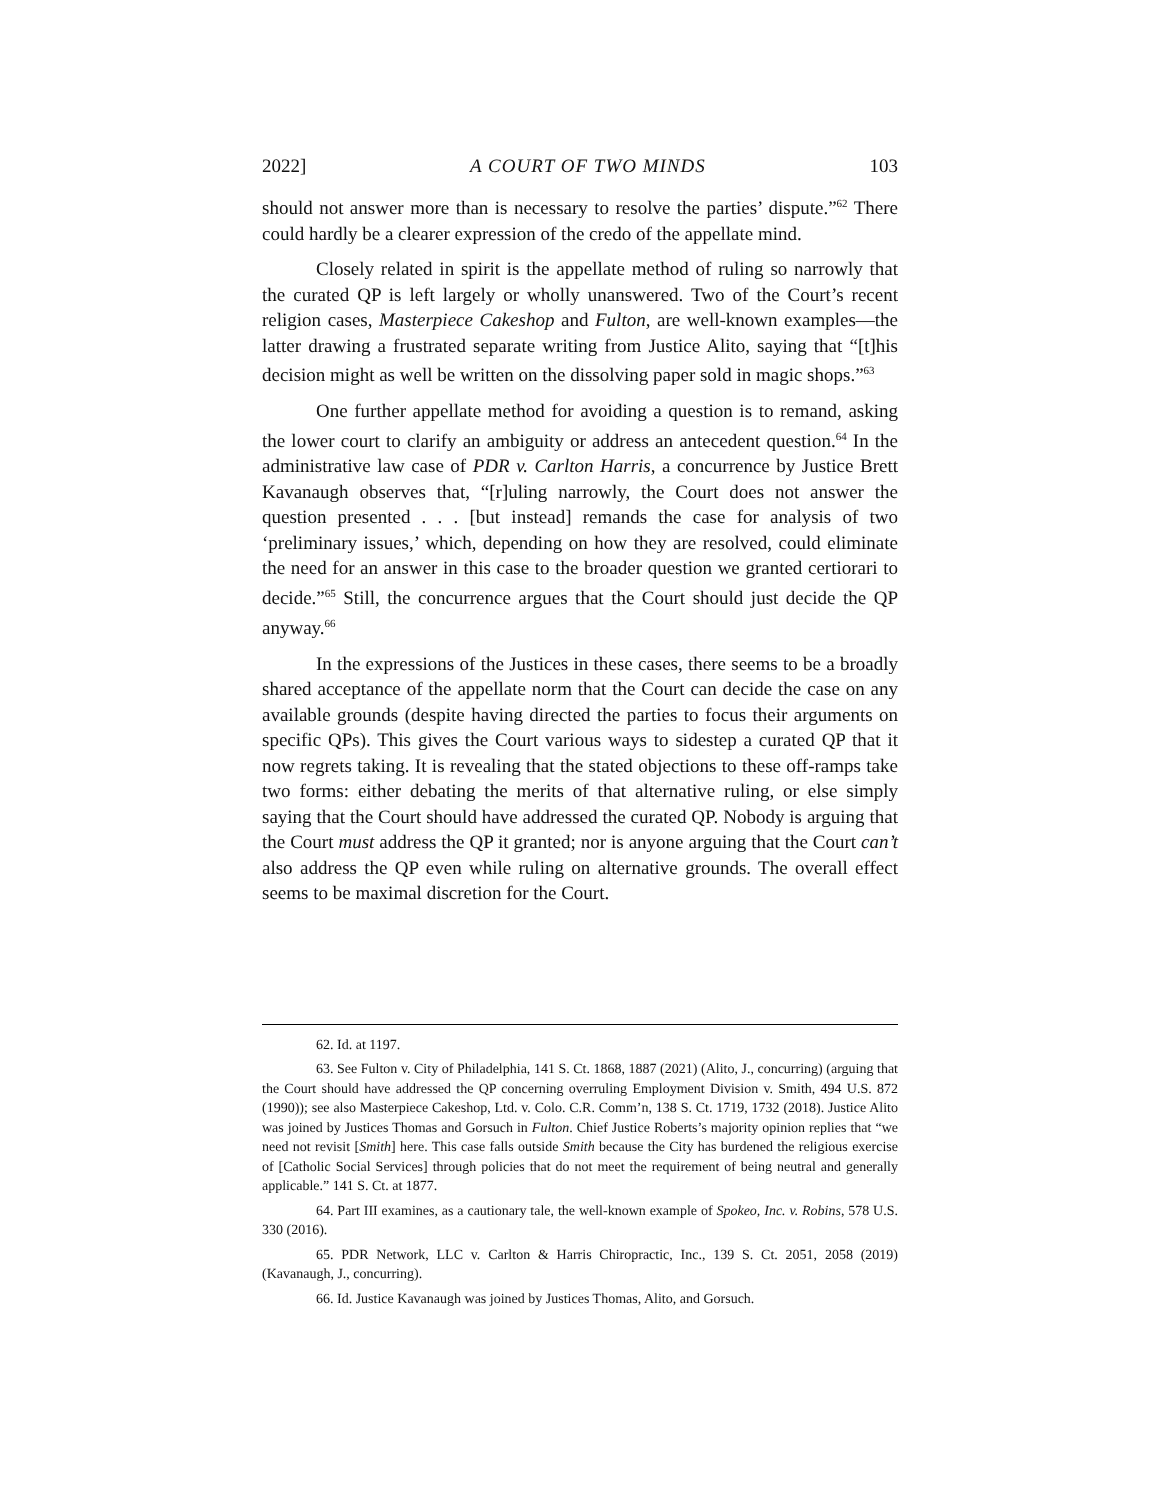2022] A COURT OF TWO MINDS 103
should not answer more than is necessary to resolve the parties’ dispute.”<sup>62</sup> There could hardly be a clearer expression of the credo of the appellate mind.
Closely related in spirit is the appellate method of ruling so narrowly that the curated QP is left largely or wholly unanswered. Two of the Court’s recent religion cases, Masterpiece Cakeshop and Fulton, are well-known examples—the latter drawing a frustrated separate writing from Justice Alito, saying that “[t]his decision might as well be written on the dissolving paper sold in magic shops.”<sup>63</sup>
One further appellate method for avoiding a question is to remand, asking the lower court to clarify an ambiguity or address an antecedent question.<sup>64</sup> In the administrative law case of PDR v. Carlton Harris, a concurrence by Justice Brett Kavanaugh observes that, “[r]uling narrowly, the Court does not answer the question presented . . . [but instead] remands the case for analysis of two ‘preliminary issues,’ which, depending on how they are resolved, could eliminate the need for an answer in this case to the broader question we granted certiorari to decide.”<sup>65</sup> Still, the concurrence argues that the Court should just decide the QP anyway.<sup>66</sup>
In the expressions of the Justices in these cases, there seems to be a broadly shared acceptance of the appellate norm that the Court can decide the case on any available grounds (despite having directed the parties to focus their arguments on specific QPs). This gives the Court various ways to sidestep a curated QP that it now regrets taking. It is revealing that the stated objections to these off-ramps take two forms: either debating the merits of that alternative ruling, or else simply saying that the Court should have addressed the curated QP. Nobody is arguing that the Court must address the QP it granted; nor is anyone arguing that the Court can’t also address the QP even while ruling on alternative grounds. The overall effect seems to be maximal discretion for the Court.
62. Id. at 1197.
63. See Fulton v. City of Philadelphia, 141 S. Ct. 1868, 1887 (2021) (Alito, J., concurring) (arguing that the Court should have addressed the QP concerning overruling Employment Division v. Smith, 494 U.S. 872 (1990)); see also Masterpiece Cakeshop, Ltd. v. Colo. C.R. Comm’n, 138 S. Ct. 1719, 1732 (2018). Justice Alito was joined by Justices Thomas and Gorsuch in Fulton. Chief Justice Roberts’s majority opinion replies that “we need not revisit [Smith] here. This case falls outside Smith because the City has burdened the religious exercise of [Catholic Social Services] through policies that do not meet the requirement of being neutral and generally applicable.” 141 S. Ct. at 1877.
64. Part III examines, as a cautionary tale, the well-known example of Spokeo, Inc. v. Robins, 578 U.S. 330 (2016).
65. PDR Network, LLC v. Carlton & Harris Chiropractic, Inc., 139 S. Ct. 2051, 2058 (2019) (Kavanaugh, J., concurring).
66. Id. Justice Kavanaugh was joined by Justices Thomas, Alito, and Gorsuch.